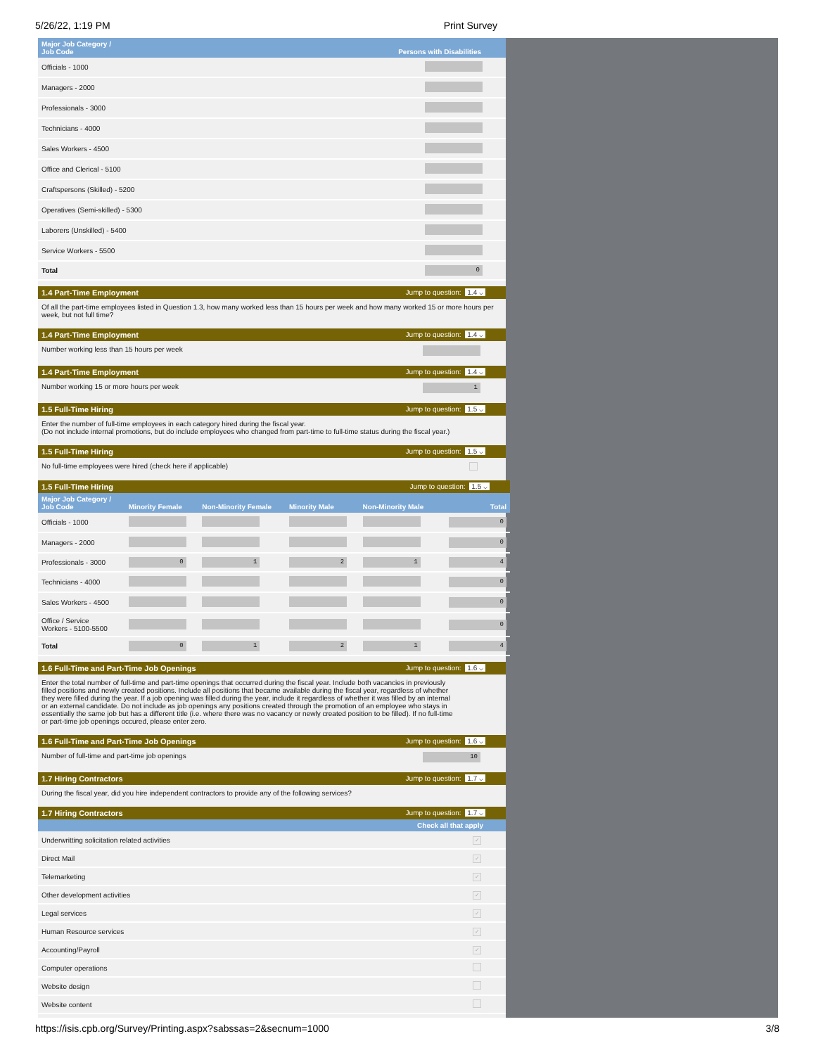5/26/22, 1:19 PM Print Survey
| Major Job Category / Job Code | Persons with Disabilities |
| --- | --- |
| Officials - 1000 | |
| Managers - 2000 | |
| Professionals - 3000 | |
| Technicians - 4000 | |
| Sales Workers - 4500 | |
| Office and Clerical - 5100 | |
| Craftspersons (Skilled) - 5200 | |
| Operatives (Semi-skilled) - 5300 | |
| Laborers (Unskilled) - 5400 | |
| Service Workers - 5500 | |
| Total | 0 |
1.4 Part-Time Employment Jump to question: 1.4 ⌵
Of all the part-time employees listed in Question 1.3, how many worked less than 15 hours per week and how many worked 15 or more hours per week, but not full time?
1.4 Part-Time Employment Jump to question: 1.4 ⌵
Number working less than 15 hours per week
1.4 Part-Time Employment Jump to question: 1.4 ⌵
Number working 15 or more hours per week 1
1.5 Full-Time Hiring Jump to question: 1.5 ⌵
Enter the number of full-time employees in each category hired during the fiscal year.
(Do not include internal promotions, but do include employees who changed from part-time to full-time status during the fiscal year.)
1.5 Full-Time Hiring Jump to question: 1.5 ⌵
No full-time employees were hired (check here if applicable)
1.5 Full-Time Hiring Jump to question: 1.5 ⌵
| Major Job Category / Job Code | Minority Female | Non-Minority Female | Minority Male | Non-Minority Male | Total |
| --- | --- | --- | --- | --- | --- |
| Officials - 1000 | | | | | 0 |
| Managers - 2000 | | | | | 0 |
| Professionals - 3000 | 0 | 1 | 2 | 1 | 4 |
| Technicians - 4000 | | | | | 0 |
| Sales Workers - 4500 | | | | | 0 |
| Office / Service Workers - 5100-5500 | | | | | 0 |
| Total | 0 | 1 | 2 | 1 | 4 |
1.6 Full-Time and Part-Time Job Openings Jump to question: 1.6 ⌵
Enter the total number of full-time and part-time openings that occurred during the fiscal year. Include both vacancies in previously filled positions and newly created positions. Include all positions that became available during the fiscal year, regardless of whether they were filled during the year. If a job opening was filled during the year, include it regardless of whether it was filled by an internal or an external candidate. Do not include as job openings any positions created through the promotion of an employee who stays in essentially the same job but has a different title (i.e. where there was no vacancy or newly created position to be filled). If no full-time or part-time job openings occured, please enter zero.
1.6 Full-Time and Part-Time Job Openings Jump to question: 1.6 ⌵
Number of full-time and part-time job openings 10
1.7 Hiring Contractors Jump to question: 1.7 ⌵
During the fiscal year, did you hire independent contractors to provide any of the following services?
1.7 Hiring Contractors Jump to question: 1.7 ⌵
| | Check all that apply |
| --- | --- |
| Underwritting solicitation related activities | ✓ |
| Direct Mail | ✓ |
| Telemarketing | ✓ |
| Other development activities | ✓ |
| Legal services | ✓ |
| Human Resource services | ✓ |
| Accounting/Payroll | ✓ |
| Computer operations | |
| Website design | |
| Website content | |
https://isis.cpb.org/Survey/Printing.aspx?sabssas=2&secnum=1000 3/8